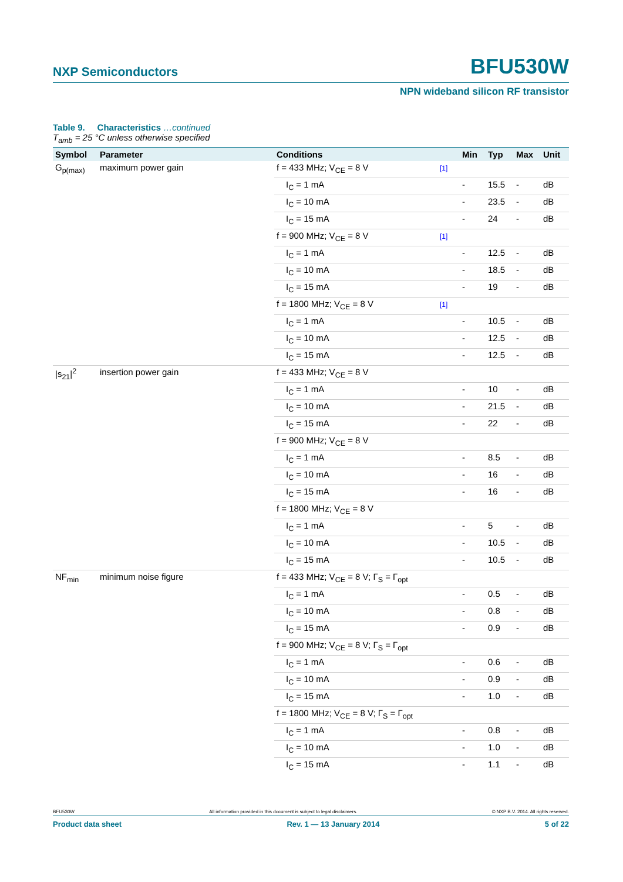NXP Semiconductors BFU530W
NPN wideband silicon RF transistor
Table 9. Characteristics …continued
T<sub>amb</sub> = 25 °C unless otherwise specified
| Symbol | Parameter | Conditions | | Min | Typ | Max | Unit |
| --- | --- | --- | --- | --- | --- | --- | --- |
| G<sub>p(max)</sub> | maximum power gain | f = 433 MHz; V<sub>CE</sub> = 8 V | [1] | | | | |
| | | I<sub>C</sub> = 1 mA | | - | 15.5 | - | dB |
| | | I<sub>C</sub> = 10 mA | | - | 23.5 | - | dB |
| | | I<sub>C</sub> = 15 mA | | - | 24 | - | dB |
| | | f = 900 MHz; V<sub>CE</sub> = 8 V | [1] | | | | |
| | | I<sub>C</sub> = 1 mA | | - | 12.5 | - | dB |
| | | I<sub>C</sub> = 10 mA | | - | 18.5 | - | dB |
| | | I<sub>C</sub> = 15 mA | | - | 19 | - | dB |
| | | f = 1800 MHz; V<sub>CE</sub> = 8 V | [1] | | | | |
| | | I<sub>C</sub> = 1 mA | | - | 10.5 | - | dB |
| | | I<sub>C</sub> = 10 mA | | - | 12.5 | - | dB |
| | | I<sub>C</sub> = 15 mA | | - | 12.5 | - | dB |
| /s<sub>21</sub>/<sup>2</sup> | insertion power gain | f = 433 MHz; V<sub>CE</sub> = 8 V | | | | | |
| | | I<sub>C</sub> = 1 mA | | - | 10 | - | dB |
| | | I<sub>C</sub> = 10 mA | | - | 21.5 | - | dB |
| | | I<sub>C</sub> = 15 mA | | - | 22 | - | dB |
| | | f = 900 MHz; V<sub>CE</sub> = 8 V | | | | | |
| | | I<sub>C</sub> = 1 mA | | - | 8.5 | - | dB |
| | | I<sub>C</sub> = 10 mA | | - | 16 | - | dB |
| | | I<sub>C</sub> = 15 mA | | - | 16 | - | dB |
| | | f = 1800 MHz; V<sub>CE</sub> = 8 V | | | | | |
| | | I<sub>C</sub> = 1 mA | | - | 5 | - | dB |
| | | I<sub>C</sub> = 10 mA | | - | 10.5 | - | dB |
| | | I<sub>C</sub> = 15 mA | | - | 10.5 | - | dB |
| NF<sub>min</sub> | minimum noise figure | f = 433 MHz; V<sub>CE</sub> = 8 V; Γ<sub>S</sub> = Γ<sub>opt</sub> | | | | | |
| | | I<sub>C</sub> = 1 mA | | - | 0.5 | - | dB |
| | | I<sub>C</sub> = 10 mA | | - | 0.8 | - | dB |
| | | I<sub>C</sub> = 15 mA | | - | 0.9 | - | dB |
| | | f = 900 MHz; V<sub>CE</sub> = 8 V; Γ<sub>S</sub> = Γ<sub>opt</sub> | | | | | |
| | | I<sub>C</sub> = 1 mA | | - | 0.6 | - | dB |
| | | I<sub>C</sub> = 10 mA | | - | 0.9 | - | dB |
| | | I<sub>C</sub> = 15 mA | | - | 1.0 | - | dB |
| | | f = 1800 MHz; V<sub>CE</sub> = 8 V; Γ<sub>S</sub> = Γ<sub>opt</sub> | | | | | |
| | | I<sub>C</sub> = 1 mA | | - | 0.8 | - | dB |
| | | I<sub>C</sub> = 10 mA | | - | 1.0 | - | dB |
| | | I<sub>C</sub> = 15 mA | | - | 1.1 | - | dB |
BFU530W All information provided in this document is subject to legal disclaimers. © NXP B.V. 2014. All rights reserved.
Product data sheet Rev. 1 — 13 January 2014 5 of 22